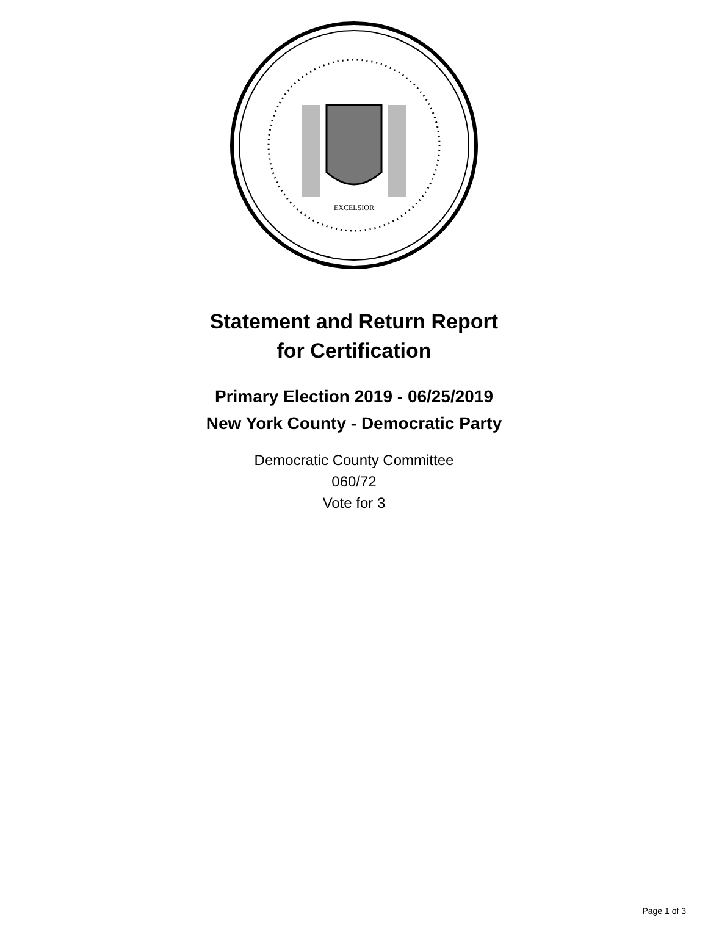EXCELSIOR
Statement and Return Report
for Certification
Primary Election 2019 - 06/25/2019
New York County - Democratic Party
Democratic County Committee
060/72
Vote for 3
Page 1 of 3